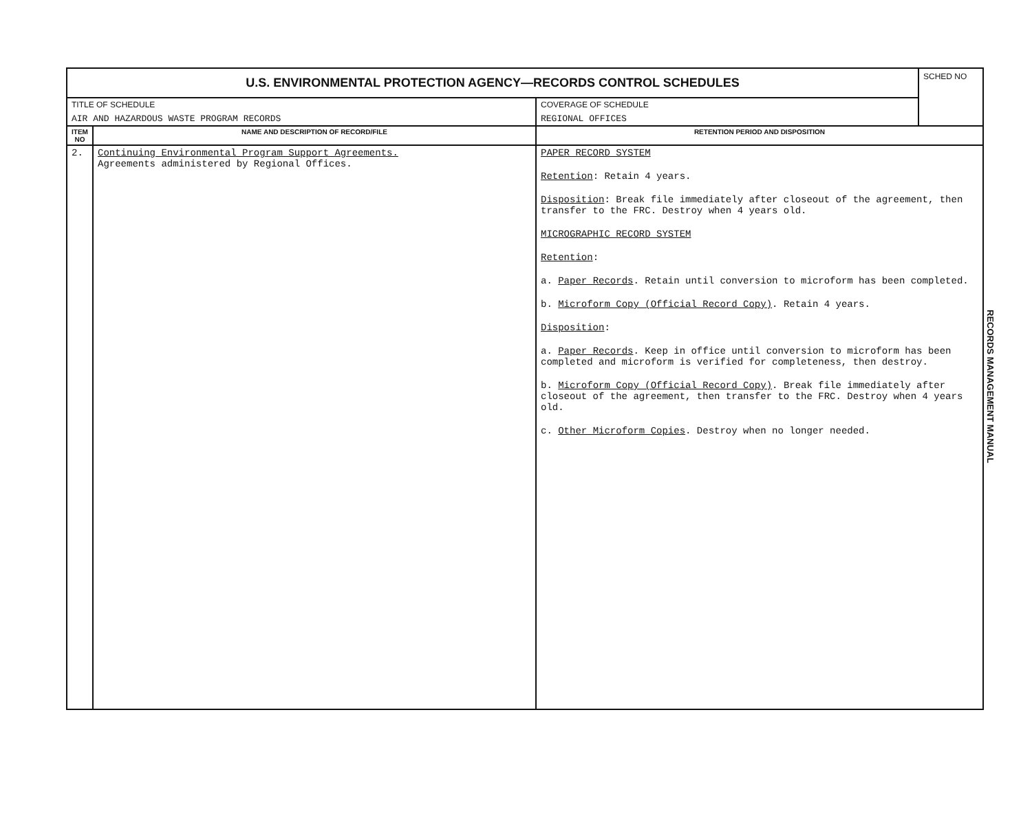| U.S. ENVIRONMENTAL PROTECTION AGENCY—RECORDS CONTROL SCHEDULES | | | SCHED NO |
| TITLE OF SCHEDULE AIR AND HAZARDOUS WASTE PROGRAM RECORDS | | COVERAGE OF SCHEDULE REGIONAL OFFICES | |
| ITEM NO | NAME AND DESCRIPTION OF RECORD/FILE | RETENTION PERIOD AND DISPOSITION | |
| 2. | Continuing Environmental Program Support Agreements. Agreements administered by Regional Offices. | PAPER RECORD SYSTEM Retention : Retain 4 years. Disposition : Break file immediately after closeout of the agreement, then transfer to the FRC. Destroy when 4 years old. MICROGRAPHIC RECORD SYSTEM Retention : a. Paper Records . Retain until conversion to microform has been completed. b. Microform Copy (Official Record Copy) . Retain 4 years. Disposition : a. Paper Records . Keep in office until conversion to microform has been completed and microform is verified for completeness, then destroy. b. Microform Copy (Official Record Copy) . Break file immediately after closeout of the agreement, then transfer to the FRC. Destroy when 4 years old. c. Other Microform Copies . Destroy when no longer needed. | |
RECORDS MANAGEMENT MANUAL